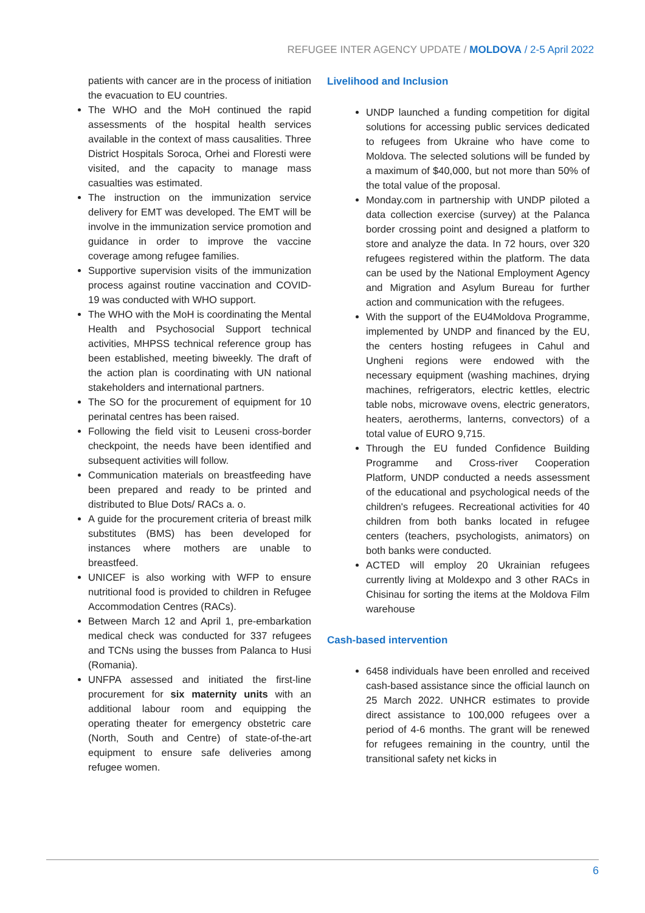REFUGEE INTER AGENCY UPDATE / MOLDOVA / 2-5 April 2022
patients with cancer are in the process of initiation the evacuation to EU countries.
The WHO and the MoH continued the rapid assessments of the hospital health services available in the context of mass causalities. Three District Hospitals Soroca, Orhei and Floresti were visited, and the capacity to manage mass casualties was estimated.
The instruction on the immunization service delivery for EMT was developed. The EMT will be involve in the immunization service promotion and guidance in order to improve the vaccine coverage among refugee families.
Supportive supervision visits of the immunization process against routine vaccination and COVID-19 was conducted with WHO support.
The WHO with the MoH is coordinating the Mental Health and Psychosocial Support technical activities, MHPSS technical reference group has been established, meeting biweekly. The draft of the action plan is coordinating with UN national stakeholders and international partners.
The SO for the procurement of equipment for 10 perinatal centres has been raised.
Following the field visit to Leuseni cross-border checkpoint, the needs have been identified and subsequent activities will follow.
Communication materials on breastfeeding have been prepared and ready to be printed and distributed to Blue Dots/ RACs a. o.
A guide for the procurement criteria of breast milk substitutes (BMS) has been developed for instances where mothers are unable to breastfeed.
UNICEF is also working with WFP to ensure nutritional food is provided to children in Refugee Accommodation Centres (RACs).
Between March 12 and April 1, pre-embarkation medical check was conducted for 337 refugees and TCNs using the busses from Palanca to Husi (Romania).
UNFPA assessed and initiated the first-line procurement for six maternity units with an additional labour room and equipping the operating theater for emergency obstetric care (North, South and Centre) of state-of-the-art equipment to ensure safe deliveries among refugee women.
Livelihood and Inclusion
UNDP launched a funding competition for digital solutions for accessing public services dedicated to refugees from Ukraine who have come to Moldova. The selected solutions will be funded by a maximum of $40,000, but not more than 50% of the total value of the proposal.
Monday.com in partnership with UNDP piloted a data collection exercise (survey) at the Palanca border crossing point and designed a platform to store and analyze the data. In 72 hours, over 320 refugees registered within the platform. The data can be used by the National Employment Agency and Migration and Asylum Bureau for further action and communication with the refugees.
With the support of the EU4Moldova Programme, implemented by UNDP and financed by the EU, the centers hosting refugees in Cahul and Ungheni regions were endowed with the necessary equipment (washing machines, drying machines, refrigerators, electric kettles, electric table nobs, microwave ovens, electric generators, heaters, aerotherms, lanterns, convectors) of a total value of EURO 9,715.
Through the EU funded Confidence Building Programme and Cross-river Cooperation Platform, UNDP conducted a needs assessment of the educational and psychological needs of the children's refugees. Recreational activities for 40 children from both banks located in refugee centers (teachers, psychologists, animators) on both banks were conducted.
ACTED will employ 20 Ukrainian refugees currently living at Moldexpo and 3 other RACs in Chisinau for sorting the items at the Moldova Film warehouse
Cash-based intervention
6458 individuals have been enrolled and received cash-based assistance since the official launch on 25 March 2022. UNHCR estimates to provide direct assistance to 100,000 refugees over a period of 4-6 months. The grant will be renewed for refugees remaining in the country, until the transitional safety net kicks in
6